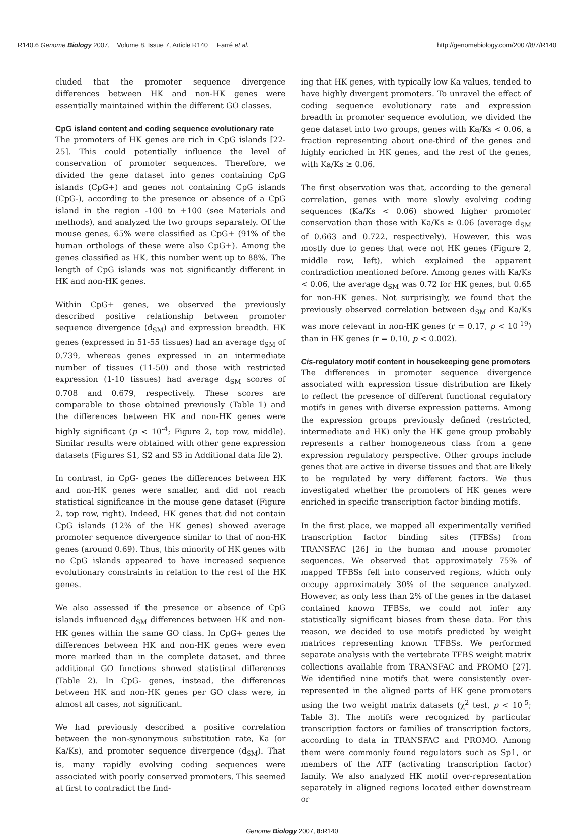R140.6 Genome Biology 2007, Volume 8, Issue 7, Article R140 Farré et al. http://genomebiology.com/2007/8/7/R140
cluded that the promoter sequence divergence differences between HK and non-HK genes were essentially maintained within the different GO classes.
CpG island content and coding sequence evolutionary rate
The promoters of HK genes are rich in CpG islands [22-25]. This could potentially influence the level of conservation of promoter sequences. Therefore, we divided the gene dataset into genes containing CpG islands (CpG+) and genes not containing CpG islands (CpG-), according to the presence or absence of a CpG island in the region -100 to +100 (see Materials and methods), and analyzed the two groups separately. Of the mouse genes, 65% were classified as CpG+ (91% of the human orthologs of these were also CpG+). Among the genes classified as HK, this number went up to 88%. The length of CpG islands was not significantly different in HK and non-HK genes.
Within CpG+ genes, we observed the previously described positive relationship between promoter sequence divergence (d<sub>SM</sub>) and expression breadth. HK genes (expressed in 51-55 tissues) had an average d<sub>SM</sub> of 0.739, whereas genes expressed in an intermediate number of tissues (11-50) and those with restricted expression (1-10 tissues) had average d<sub>SM</sub> scores of 0.708 and 0.679, respectively. These scores are comparable to those obtained previously (Table 1) and the differences between HK and non-HK genes were highly significant (p < 10<sup>-4</sup>; Figure 2, top row, middle). Similar results were obtained with other gene expression datasets (Figures S1, S2 and S3 in Additional data file 2).
In contrast, in CpG- genes the differences between HK and non-HK genes were smaller, and did not reach statistical significance in the mouse gene dataset (Figure 2, top row, right). Indeed, HK genes that did not contain CpG islands (12% of the HK genes) showed average promoter sequence divergence similar to that of non-HK genes (around 0.69). Thus, this minority of HK genes with no CpG islands appeared to have increased sequence evolutionary constraints in relation to the rest of the HK genes.
We also assessed if the presence or absence of CpG islands influenced d<sub>SM</sub> differences between HK and non-HK genes within the same GO class. In CpG+ genes the differences between HK and non-HK genes were even more marked than in the complete dataset, and three additional GO functions showed statistical differences (Table 2). In CpG- genes, instead, the differences between HK and non-HK genes per GO class were, in almost all cases, not significant.
We had previously described a positive correlation between the non-synonymous substitution rate, Ka (or Ka/Ks), and promoter sequence divergence (d<sub>SM</sub>). That is, many rapidly evolving coding sequences were associated with poorly conserved promoters. This seemed at first to contradict the find-
ing that HK genes, with typically low Ka values, tended to have highly divergent promoters. To unravel the effect of coding sequence evolutionary rate and expression breadth in promoter sequence evolution, we divided the gene dataset into two groups, genes with Ka/Ks < 0.06, a fraction representing about one-third of the genes and highly enriched in HK genes, and the rest of the genes, with Ka/Ks ≥ 0.06.
The first observation was that, according to the general correlation, genes with more slowly evolving coding sequences (Ka/Ks < 0.06) showed higher promoter conservation than those with Ka/Ks ≥ 0.06 (average d<sub>SM</sub> of 0.663 and 0.722, respectively). However, this was mostly due to genes that were not HK genes (Figure 2, middle row, left), which explained the apparent contradiction mentioned before. Among genes with Ka/Ks < 0.06, the average d<sub>SM</sub> was 0.72 for HK genes, but 0.65 for non-HK genes. Not surprisingly, we found that the previously observed correlation between d<sub>SM</sub> and Ka/Ks was more relevant in non-HK genes (r = 0.17, p < 10<sup>-19</sup>) than in HK genes (r = 0.10, p < 0.002).
Cis-regulatory motif content in housekeeping gene promoters
The differences in promoter sequence divergence associated with expression tissue distribution are likely to reflect the presence of different functional regulatory motifs in genes with diverse expression patterns. Among the expression groups previously defined (restricted, intermediate and HK) only the HK gene group probably represents a rather homogeneous class from a gene expression regulatory perspective. Other groups include genes that are active in diverse tissues and that are likely to be regulated by very different factors. We thus investigated whether the promoters of HK genes were enriched in specific transcription factor binding motifs.
In the first place, we mapped all experimentally verified transcription factor binding sites (TFBSs) from TRANSFAC [26] in the human and mouse promoter sequences. We observed that approximately 75% of mapped TFBSs fell into conserved regions, which only occupy approximately 30% of the sequence analyzed. However, as only less than 2% of the genes in the dataset contained known TFBSs, we could not infer any statistically significant biases from these data. For this reason, we decided to use motifs predicted by weight matrices representing known TFBSs. We performed separate analysis with the vertebrate TFBS weight matrix collections available from TRANSFAC and PROMO [27]. We identified nine motifs that were consistently over-represented in the aligned parts of HK gene promoters using the two weight matrix datasets (χ<sup>2</sup> test, p < 10<sup>-5</sup>; Table 3). The motifs were recognized by particular transcription factors or families of transcription factors, according to data in TRANSFAC and PROMO. Among them were commonly found regulators such as Sp1, or members of the ATF (activating transcription factor) family. We also analyzed HK motif over-representation separately in aligned regions located either downstream or
Genome Biology 2007, 8: R140